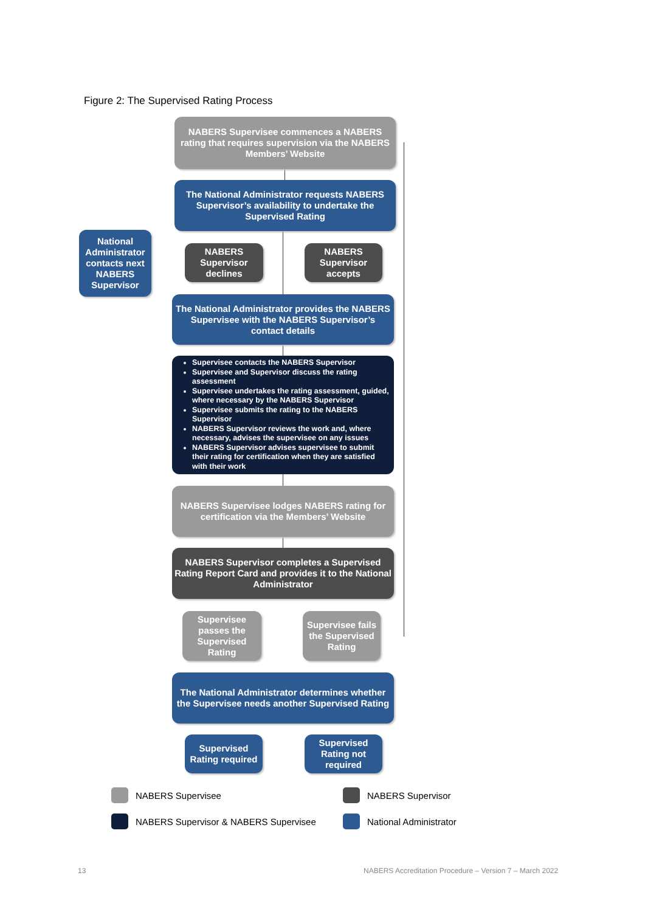Figure 2: The Supervised Rating Process
NABERS Supervisee commences a NABERS rating that requires supervision via the NABERS Members’ Website
The National Administrator requests NABERS Supervisor’s availability to undertake the Supervised Rating
National Administrator contacts next NABERS Supervisor
NABERS Supervisor declines
NABERS Supervisor accepts
The National Administrator provides the NABERS Supervisee with the NABERS Supervisor’s contact details
Supervisee contacts the NABERS Supervisor
Supervisee and Supervisor discuss the rating assessment
Supervisee undertakes the rating assessment, guided, where necessary by the NABERS Supervisor
Supervisee submits the rating to the NABERS Supervisor
NABERS Supervisor reviews the work and, where necessary, advises the supervisee on any issues
NABERS Supervisor advises supervisee to submit their rating for certification when they are satisfied with their work
NABERS Supervisee lodges NABERS rating for certification via the Members’ Website
NABERS Supervisor completes a Supervised Rating Report Card and provides it to the National Administrator
Supervisee passes the Supervised Rating
Supervisee fails the Supervised Rating
The National Administrator determines whether the Supervisee needs another Supervised Rating
Supervised Rating required
Supervised Rating not required
NABERS Supervisee NABERS Supervisor
NABERS Supervisor & NABERS Supervisee
National Administrator
13
NABERS Accreditation Procedure – Version 7 – March 2022